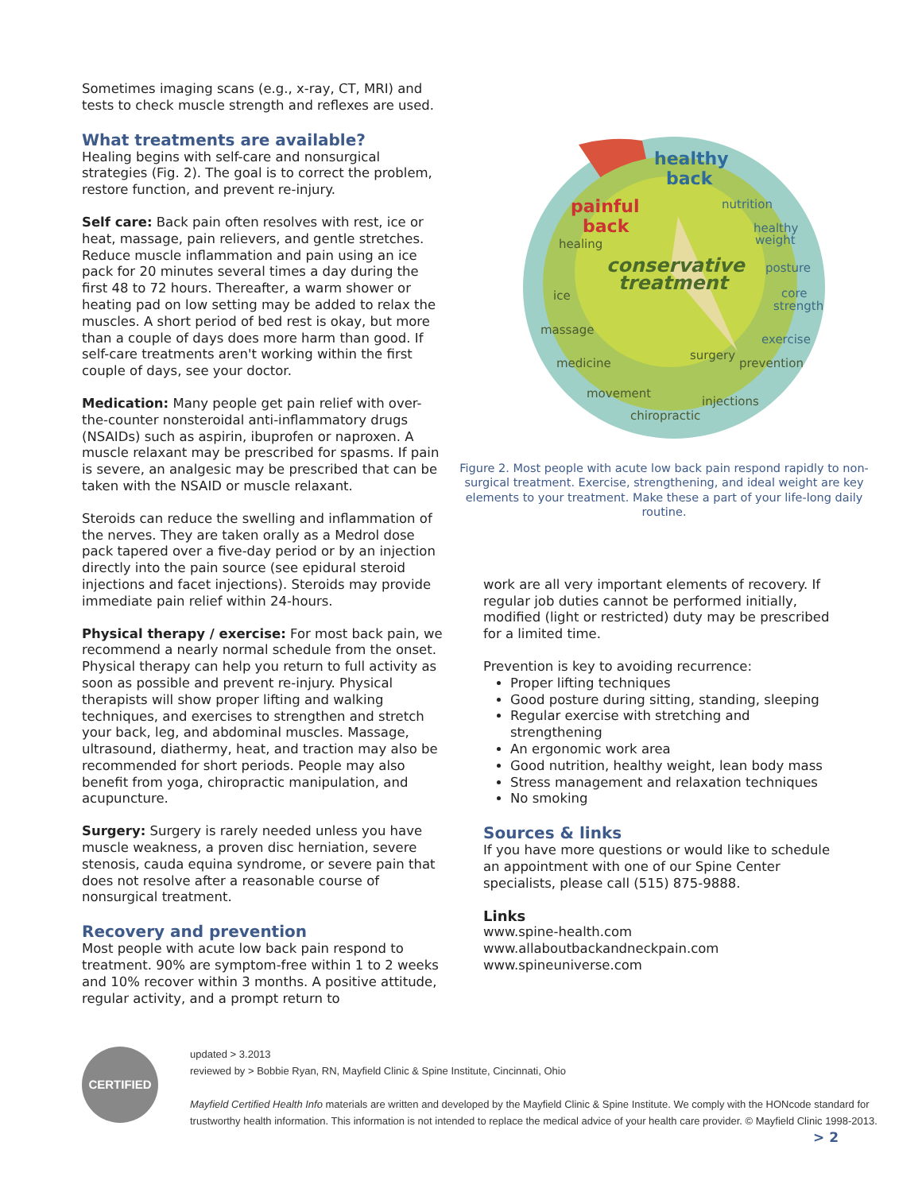Sometimes imaging scans (e.g., x-ray, CT, MRI) and tests to check muscle strength and reflexes are used.
What treatments are available?
Healing begins with self-care and nonsurgical strategies (Fig. 2). The goal is to correct the problem, restore function, and prevent re-injury.
Self care: Back pain often resolves with rest, ice or heat, massage, pain relievers, and gentle stretches. Reduce muscle inflammation and pain using an ice pack for 20 minutes several times a day during the first 48 to 72 hours. Thereafter, a warm shower or heating pad on low setting may be added to relax the muscles. A short period of bed rest is okay, but more than a couple of days does more harm than good. If self-care treatments aren't working within the first couple of days, see your doctor.
Medication: Many people get pain relief with over-the-counter nonsteroidal anti-inflammatory drugs (NSAIDs) such as aspirin, ibuprofen or naproxen. A muscle relaxant may be prescribed for spasms. If pain is severe, an analgesic may be prescribed that can be taken with the NSAID or muscle relaxant.
Steroids can reduce the swelling and inflammation of the nerves. They are taken orally as a Medrol dose pack tapered over a five-day period or by an injection directly into the pain source (see epidural steroid injections and facet injections). Steroids may provide immediate pain relief within 24-hours.
Physical therapy / exercise: For most back pain, we recommend a nearly normal schedule from the onset. Physical therapy can help you return to full activity as soon as possible and prevent re-injury. Physical therapists will show proper lifting and walking techniques, and exercises to strengthen and stretch your back, leg, and abdominal muscles. Massage, ultrasound, diathermy, heat, and traction may also be recommended for short periods. People may also benefit from yoga, chiropractic manipulation, and acupuncture.
Surgery: Surgery is rarely needed unless you have muscle weakness, a proven disc herniation, severe stenosis, cauda equina syndrome, or severe pain that does not resolve after a reasonable course of nonsurgical treatment.
Recovery and prevention
Most people with acute low back pain respond to treatment. 90% are symptom-free within 1 to 2 weeks and 10% recover within 3 months. A positive attitude, regular activity, and a prompt return to
healthy
back
painful
back
conservative
treatment
nutrition
healthy
weight
posture
core
strength
exercise
healing
ice
massage
medicine
movement
chiropractic
injections
surgery
prevention
Figure 2. Most people with acute low back pain respond rapidly to non-surgical treatment. Exercise, strengthening, and ideal weight are key elements to your treatment. Make these a part of your life-long daily routine.
work are all very important elements of recovery. If regular job duties cannot be performed initially, modified (light or restricted) duty may be prescribed for a limited time.
Prevention is key to avoiding recurrence:
Proper lifting techniques
Good posture during sitting, standing, sleeping
Regular exercise with stretching and strengthening
An ergonomic work area
Good nutrition, healthy weight, lean body mass
Stress management and relaxation techniques
No smoking
Sources & links
If you have more questions or would like to schedule an appointment with one of our Spine Center specialists, please call (515) 875-9888.
Links
www.spine-health.com
www.allaboutbackandneckpain.com
www.spineuniverse.com
CERTIFIED
updated > 3.2013
reviewed by > Bobbie Ryan, RN, Mayfield Clinic & Spine Institute, Cincinnati, Ohio
Mayfield Certified Health Info materials are written and developed by the Mayfield Clinic & Spine Institute. We comply with the HONcode standard for trustworthy health information. This information is not intended to replace the medical advice of your health care provider. © Mayfield Clinic 1998-2013.
> 2